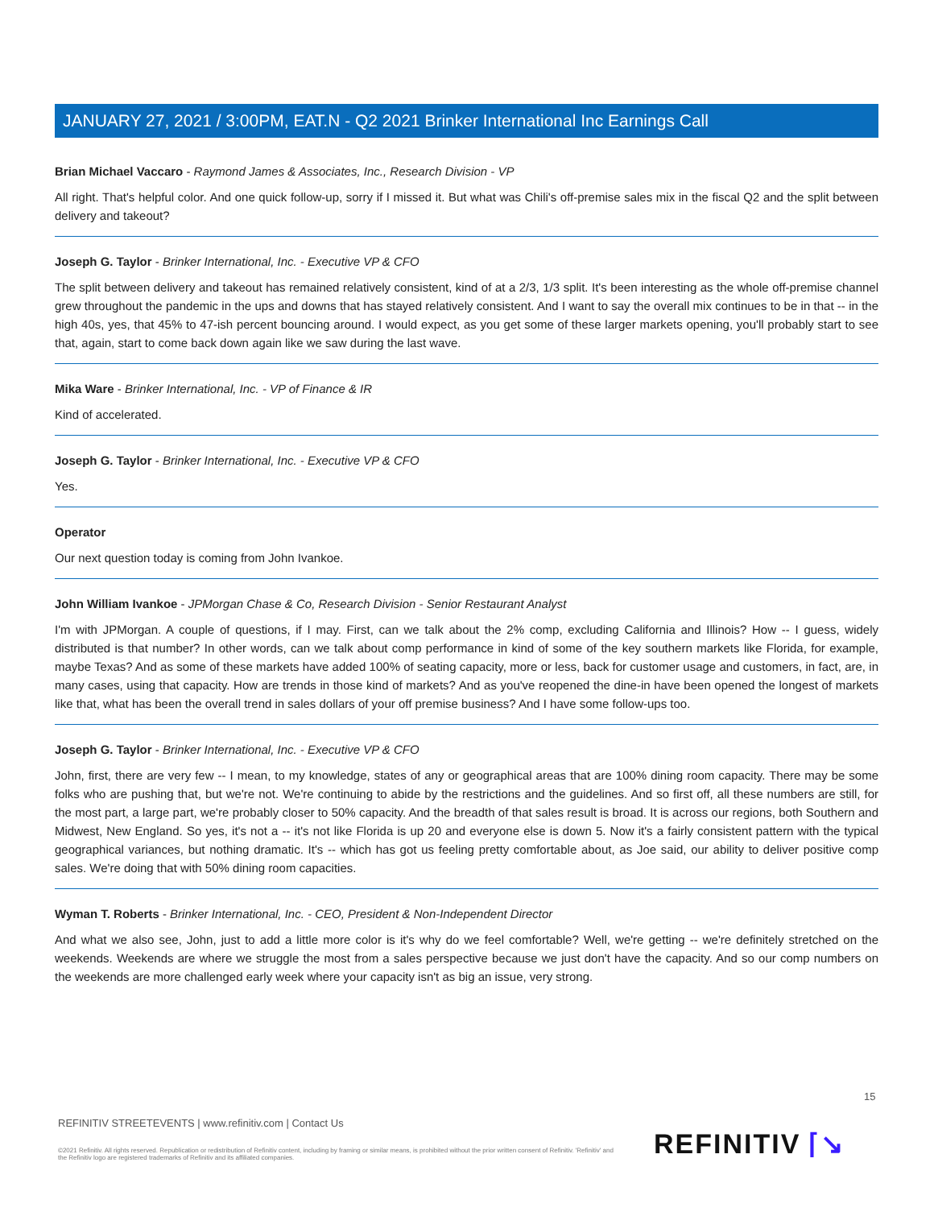JANUARY 27, 2021 / 3:00PM, EAT.N - Q2 2021 Brinker International Inc Earnings Call
Brian Michael Vaccaro - Raymond James & Associates, Inc., Research Division - VP
All right. That's helpful color. And one quick follow-up, sorry if I missed it. But what was Chili's off-premise sales mix in the fiscal Q2 and the split between delivery and takeout?
Joseph G. Taylor - Brinker International, Inc. - Executive VP & CFO
The split between delivery and takeout has remained relatively consistent, kind of at a 2/3, 1/3 split. It's been interesting as the whole off-premise channel grew throughout the pandemic in the ups and downs that has stayed relatively consistent. And I want to say the overall mix continues to be in that -- in the high 40s, yes, that 45% to 47-ish percent bouncing around. I would expect, as you get some of these larger markets opening, you'll probably start to see that, again, start to come back down again like we saw during the last wave.
Mika Ware - Brinker International, Inc. - VP of Finance & IR
Kind of accelerated.
Joseph G. Taylor - Brinker International, Inc. - Executive VP & CFO
Yes.
Operator
Our next question today is coming from John Ivankoe.
John William Ivankoe - JPMorgan Chase & Co, Research Division - Senior Restaurant Analyst
I'm with JPMorgan. A couple of questions, if I may. First, can we talk about the 2% comp, excluding California and Illinois? How -- I guess, widely distributed is that number? In other words, can we talk about comp performance in kind of some of the key southern markets like Florida, for example, maybe Texas? And as some of these markets have added 100% of seating capacity, more or less, back for customer usage and customers, in fact, are, in many cases, using that capacity. How are trends in those kind of markets? And as you've reopened the dine-in have been opened the longest of markets like that, what has been the overall trend in sales dollars of your off premise business? And I have some follow-ups too.
Joseph G. Taylor - Brinker International, Inc. - Executive VP & CFO
John, first, there are very few -- I mean, to my knowledge, states of any or geographical areas that are 100% dining room capacity. There may be some folks who are pushing that, but we're not. We're continuing to abide by the restrictions and the guidelines. And so first off, all these numbers are still, for the most part, a large part, we're probably closer to 50% capacity. And the breadth of that sales result is broad. It is across our regions, both Southern and Midwest, New England. So yes, it's not a -- it's not like Florida is up 20 and everyone else is down 5. Now it's a fairly consistent pattern with the typical geographical variances, but nothing dramatic. It's -- which has got us feeling pretty comfortable about, as Joe said, our ability to deliver positive comp sales. We're doing that with 50% dining room capacities.
Wyman T. Roberts - Brinker International, Inc. - CEO, President & Non-Independent Director
And what we also see, John, just to add a little more color is it's why do we feel comfortable? Well, we're getting -- we're definitely stretched on the weekends. Weekends are where we struggle the most from a sales perspective because we just don't have the capacity. And so our comp numbers on the weekends are more challenged early week where your capacity isn't as big an issue, very strong.
15
REFINITIV STREETEVENTS | www.refinitiv.com | Contact Us
©2021 Refinitiv. All rights reserved. Republication or redistribution of Refinitiv content, including by framing or similar means, is prohibited without the prior written consent of Refinitiv. 'Refinitiv' and the Refinitiv logo are registered trademarks of Refinitiv and its affiliated companies.
REFINITIV ⌈↘